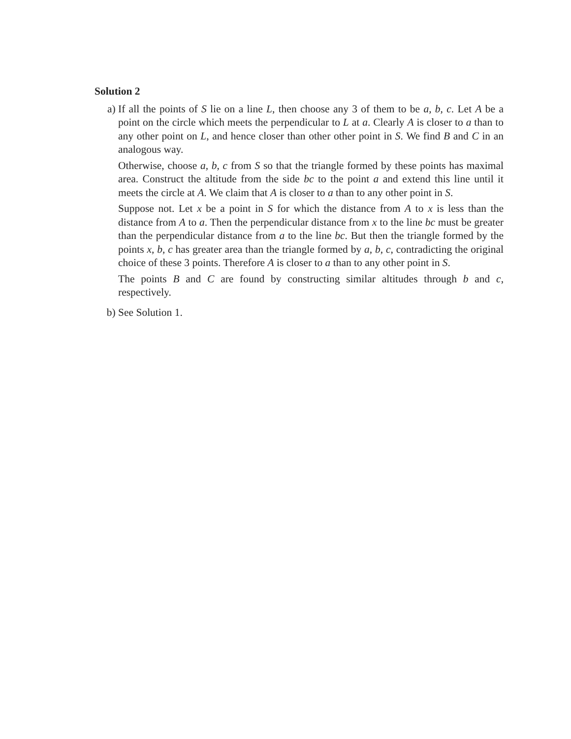Solution 2
a) If all the points of S lie on a line L, then choose any 3 of them to be a, b, c. Let A be a point on the circle which meets the perpendicular to L at a. Clearly A is closer to a than to any other point on L, and hence closer than other other point in S. We find B and C in an analogous way.
Otherwise, choose a, b, c from S so that the triangle formed by these points has maximal area. Construct the altitude from the side bc to the point a and extend this line until it meets the circle at A. We claim that A is closer to a than to any other point in S.
Suppose not. Let x be a point in S for which the distance from A to x is less than the distance from A to a. Then the perpendicular distance from x to the line bc must be greater than the perpendicular distance from a to the line bc. But then the triangle formed by the points x, b, c has greater area than the triangle formed by a, b, c, contradicting the original choice of these 3 points. Therefore A is closer to a than to any other point in S.
The points B and C are found by constructing similar altitudes through b and c, respectively.
b) See Solution 1.